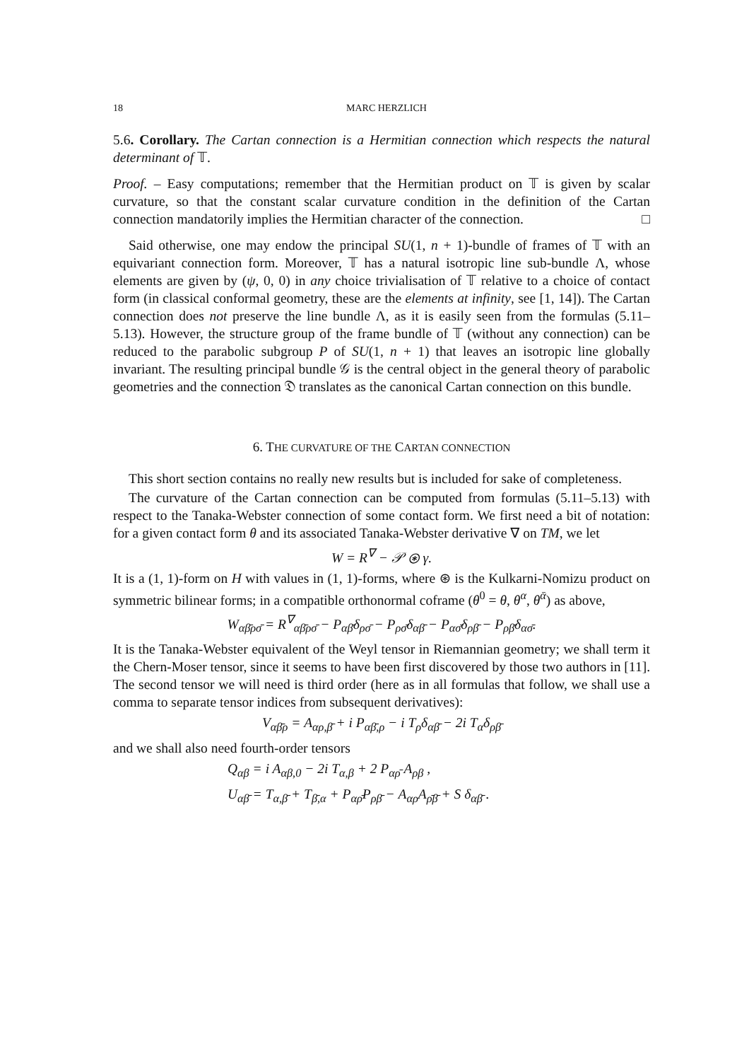18 MARC HERZLICH
5.6. Corollary. The Cartan connection is a Hermitian connection which respects the natural determinant of 𝕋.
Proof. – Easy computations; remember that the Hermitian product on 𝕋 is given by scalar curvature, so that the constant scalar curvature condition in the definition of the Cartan connection mandatorily implies the Hermitian character of the connection. □
Said otherwise, one may endow the principal SU(1, n + 1)-bundle of frames of 𝕋 with an equivariant connection form. Moreover, 𝕋 has a natural isotropic line sub-bundle Λ, whose elements are given by (ψ, 0, 0) in any choice trivialisation of 𝕋 relative to a choice of contact form (in classical conformal geometry, these are the elements at infinity, see [1, 14]). The Cartan connection does not preserve the line bundle Λ, as it is easily seen from the formulas (5.11–5.13). However, the structure group of the frame bundle of 𝕋 (without any connection) can be reduced to the parabolic subgroup P of SU(1, n + 1) that leaves an isotropic line globally invariant. The resulting principal bundle 𝒢 is the central object in the general theory of parabolic geometries and the connection 𝔇 translates as the canonical Cartan connection on this bundle.
6. THE CURVATURE OF THE CARTAN CONNECTION
This short section contains no really new results but is included for sake of completeness.
The curvature of the Cartan connection can be computed from formulas (5.11–5.13) with respect to the Tanaka-Webster connection of some contact form. We first need a bit of notation: for a given contact form θ and its associated Tanaka-Webster derivative ∇ on TM, we let
W = R<sup>∇</sup> − 𝒫 ⊛ γ.
It is a (1, 1)-form on H with values in (1, 1)-forms, where ⊛ is the Kulkarni-Nomizu product on symmetric bilinear forms; in a compatible orthonormal coframe (θ<sup>0</sup> = θ, θ<sup>α</sup>, θ<sup>ᾱ</sup>) as above,
W<sub>αβ̄ρσ̄</sub> = R<sup>∇</sup><sub>αβ̄ρσ̄</sub> − P<sub>αβ̄</sub>δ<sub>ρσ̄</sub> − P<sub>ρσ̄</sub>δ<sub>αβ̄</sub> − P<sub>ασ̄</sub>δ<sub>ρβ̄</sub> − P<sub>ρβ̄</sub>δ<sub>ασ̄</sub>.
It is the Tanaka-Webster equivalent of the Weyl tensor in Riemannian geometry; we shall term it the Chern-Moser tensor, since it seems to have been first discovered by those two authors in [11]. The second tensor we will need is third order (here as in all formulas that follow, we shall use a comma to separate tensor indices from subsequent derivatives):
V<sub>αβ̄ρ</sub> = A<sub>αρ,β̄</sub> + i P<sub>αβ̄,ρ</sub> − i T<sub>ρ</sub>δ<sub>αβ̄</sub> − 2i T<sub>α</sub>δ<sub>ρβ̄</sub>
and we shall also need fourth-order tensors
Q<sub>αβ</sub> = i A<sub>αβ,0</sub> − 2i T<sub>α,β</sub> + 2 P<sub>αρ̄</sub> A<sub>ρβ</sub> ,
U<sub>αβ̄</sub> = T<sub>α,β̄</sub> + T<sub>β̄,α</sub> + P<sub>αρ̄</sub>P<sub>ρβ̄</sub> − A<sub>αρ</sub>A<sub>ρ̄β̄</sub> + S δ<sub>αβ̄</sub> .